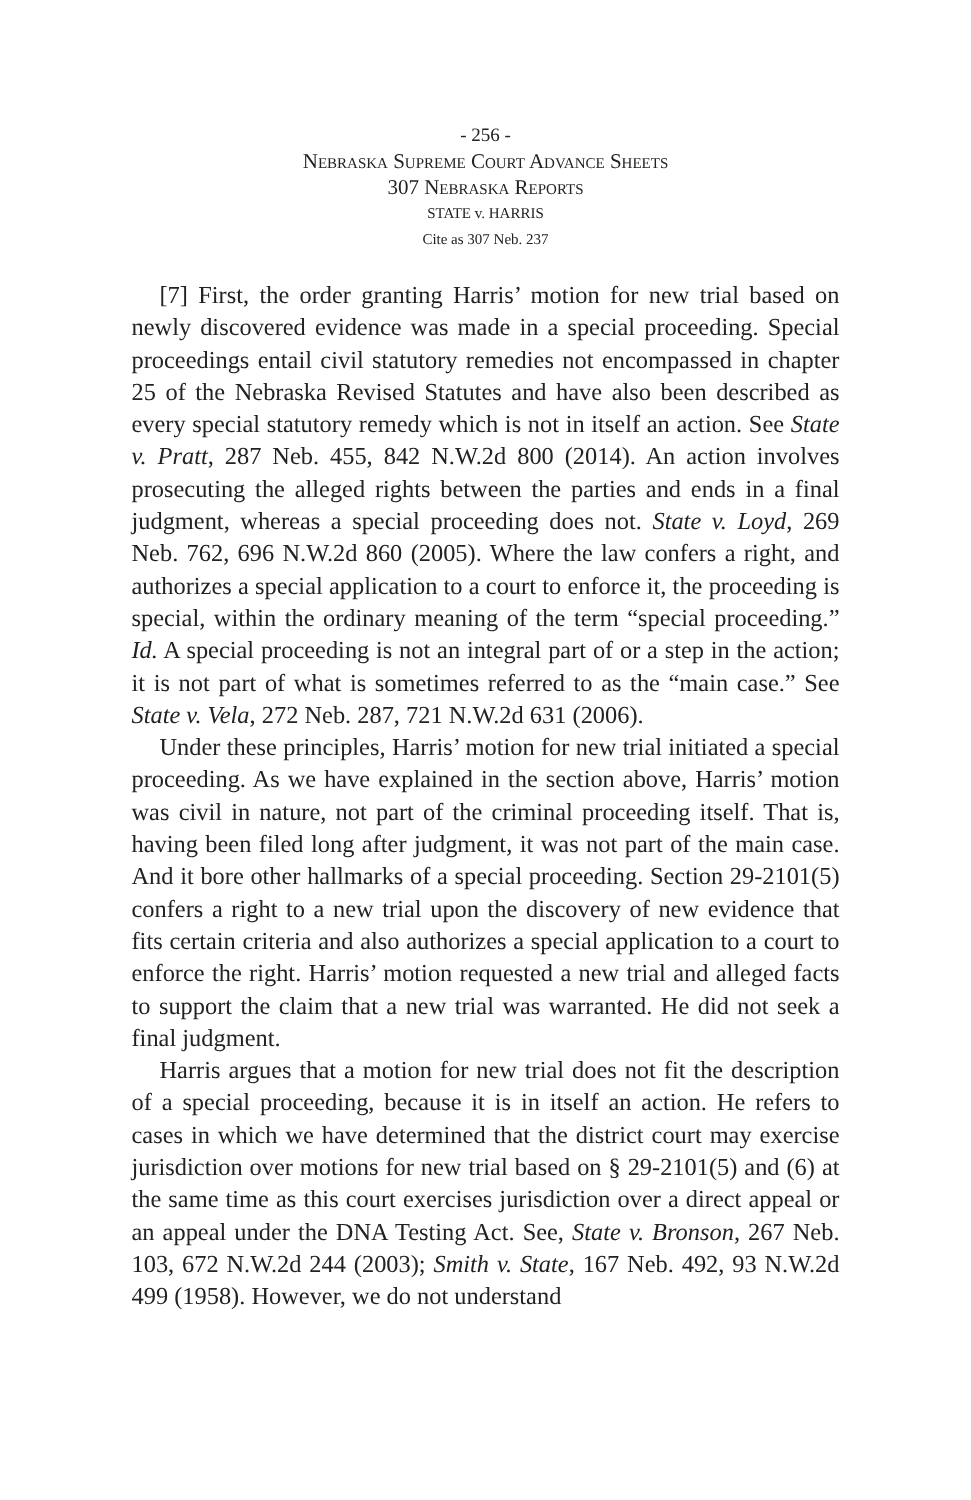- 256 -
Nebraska Supreme Court Advance Sheets
307 Nebraska Reports
STATE v. HARRIS
Cite as 307 Neb. 237
[7] First, the order granting Harris’ motion for new trial based on newly discovered evidence was made in a special proceeding. Special proceedings entail civil statutory remedies not encompassed in chapter 25 of the Nebraska Revised Statutes and have also been described as every special statutory remedy which is not in itself an action. See State v. Pratt, 287 Neb. 455, 842 N.W.2d 800 (2014). An action involves prosecuting the alleged rights between the parties and ends in a final judgment, whereas a special proceeding does not. State v. Loyd, 269 Neb. 762, 696 N.W.2d 860 (2005). Where the law confers a right, and authorizes a special application to a court to enforce it, the proceeding is special, within the ordinary meaning of the term “special proceeding.” Id. A special proceeding is not an integral part of or a step in the action; it is not part of what is sometimes referred to as the “main case.” See State v. Vela, 272 Neb. 287, 721 N.W.2d 631 (2006).
Under these principles, Harris’ motion for new trial initiated a special proceeding. As we have explained in the section above, Harris’ motion was civil in nature, not part of the criminal proceeding itself. That is, having been filed long after judgment, it was not part of the main case. And it bore other hallmarks of a special proceeding. Section 29-2101(5) confers a right to a new trial upon the discovery of new evidence that fits certain criteria and also authorizes a special application to a court to enforce the right. Harris’ motion requested a new trial and alleged facts to support the claim that a new trial was warranted. He did not seek a final judgment.
Harris argues that a motion for new trial does not fit the description of a special proceeding, because it is in itself an action. He refers to cases in which we have determined that the district court may exercise jurisdiction over motions for new trial based on § 29-2101(5) and (6) at the same time as this court exercises jurisdiction over a direct appeal or an appeal under the DNA Testing Act. See, State v. Bronson, 267 Neb. 103, 672 N.W.2d 244 (2003); Smith v. State, 167 Neb. 492, 93 N.W.2d 499 (1958). However, we do not understand